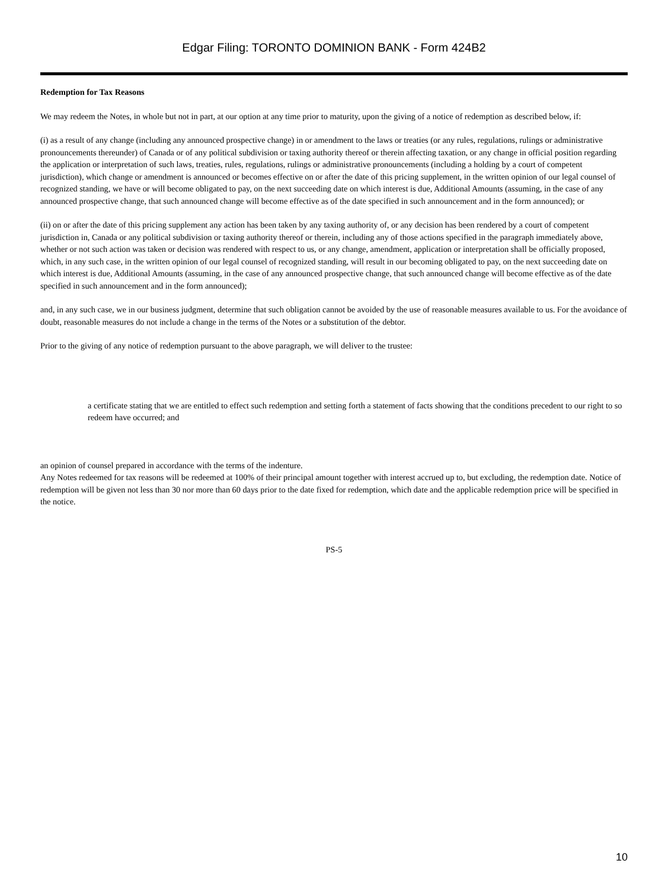Edgar Filing: TORONTO DOMINION BANK - Form 424B2
Redemption for Tax Reasons
We may redeem the Notes, in whole but not in part, at our option at any time prior to maturity, upon the giving of a notice of redemption as described below, if:
(i) as a result of any change (including any announced prospective change) in or amendment to the laws or treaties (or any rules, regulations, rulings or administrative pronouncements thereunder) of Canada or of any political subdivision or taxing authority thereof or therein affecting taxation, or any change in official position regarding the application or interpretation of such laws, treaties, rules, regulations, rulings or administrative pronouncements (including a holding by a court of competent jurisdiction), which change or amendment is announced or becomes effective on or after the date of this pricing supplement, in the written opinion of our legal counsel of recognized standing, we have or will become obligated to pay, on the next succeeding date on which interest is due, Additional Amounts (assuming, in the case of any announced prospective change, that such announced change will become effective as of the date specified in such announcement and in the form announced); or
(ii) on or after the date of this pricing supplement any action has been taken by any taxing authority of, or any decision has been rendered by a court of competent jurisdiction in, Canada or any political subdivision or taxing authority thereof or therein, including any of those actions specified in the paragraph immediately above, whether or not such action was taken or decision was rendered with respect to us, or any change, amendment, application or interpretation shall be officially proposed, which, in any such case, in the written opinion of our legal counsel of recognized standing, will result in our becoming obligated to pay, on the next succeeding date on which interest is due, Additional Amounts (assuming, in the case of any announced prospective change, that such announced change will become effective as of the date specified in such announcement and in the form announced);
and, in any such case, we in our business judgment, determine that such obligation cannot be avoided by the use of reasonable measures available to us. For the avoidance of doubt, reasonable measures do not include a change in the terms of the Notes or a substitution of the debtor.
Prior to the giving of any notice of redemption pursuant to the above paragraph, we will deliver to the trustee:
a certificate stating that we are entitled to effect such redemption and setting forth a statement of facts showing that the conditions precedent to our right to so redeem have occurred; and
an opinion of counsel prepared in accordance with the terms of the indenture.
Any Notes redeemed for tax reasons will be redeemed at 100% of their principal amount together with interest accrued up to, but excluding, the redemption date. Notice of redemption will be given not less than 30 nor more than 60 days prior to the date fixed for redemption, which date and the applicable redemption price will be specified in the notice.
PS-5
10